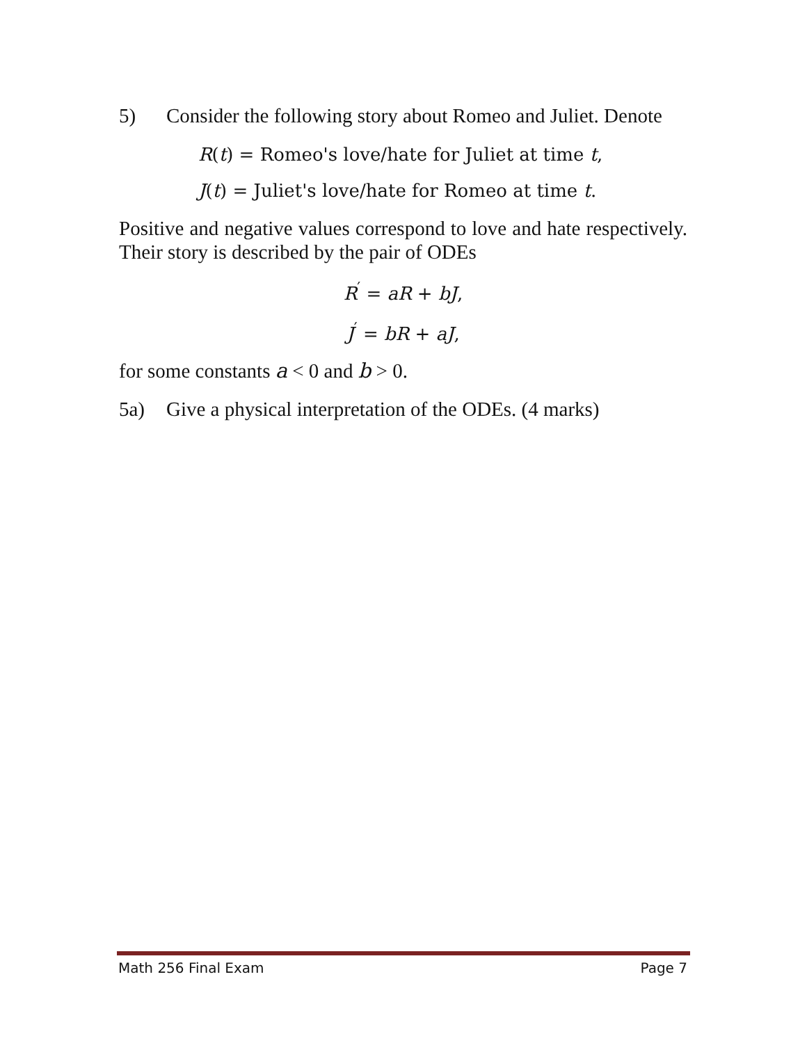5) Consider the following story about Romeo and Juliet. Denote
R(t) = Romeo's love/hate for Juliet at time t,
J(t) = Juliet's love/hate for Romeo at time t.
Positive and negative values correspond to love and hate respectively. Their story is described by the pair of ODEs
R<sup>′</sup> = aR + bJ,
J<sup>′</sup> = bR + aJ,
for some constants a < 0 and b > 0.
5a) Give a physical interpretation of the ODEs. (4 marks)
Math 256 Final Exam Page 7